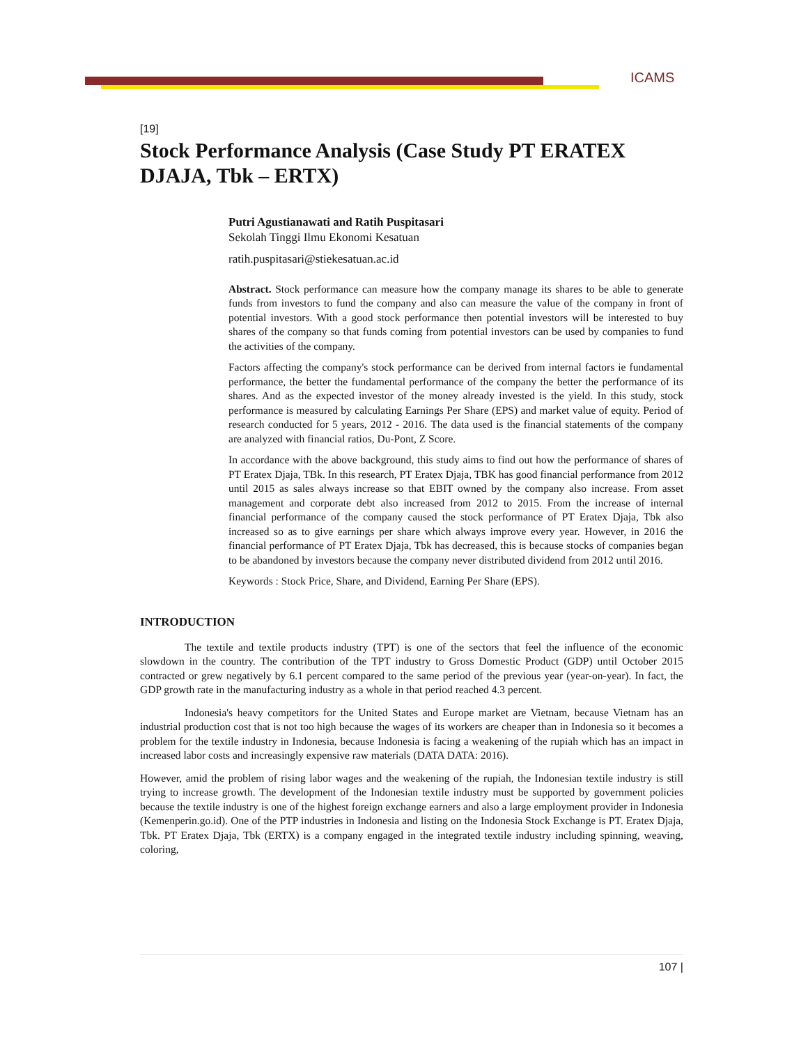ICAMS
[19]
Stock Performance Analysis (Case Study PT ERATEX DJAJA, Tbk – ERTX)
Putri Agustianawati and Ratih Puspitasari
Sekolah Tinggi Ilmu Ekonomi Kesatuan
ratih.puspitasari@stiekesatuan.ac.id
Abstract. Stock performance can measure how the company manage its shares to be able to generate funds from investors to fund the company and also can measure the value of the company in front of potential investors. With a good stock performance then potential investors will be interested to buy shares of the company so that funds coming from potential investors can be used by companies to fund the activities of the company.
Factors affecting the company's stock performance can be derived from internal factors ie fundamental performance, the better the fundamental performance of the company the better the performance of its shares. And as the expected investor of the money already invested is the yield. In this study, stock performance is measured by calculating Earnings Per Share (EPS) and market value of equity. Period of research conducted for 5 years, 2012 - 2016. The data used is the financial statements of the company are analyzed with financial ratios, Du-Pont, Z Score.
In accordance with the above background, this study aims to find out how the performance of shares of PT Eratex Djaja, TBk. In this research, PT Eratex Djaja, TBK has good financial performance from 2012 until 2015 as sales always increase so that EBIT owned by the company also increase. From asset management and corporate debt also increased from 2012 to 2015. From the increase of internal financial performance of the company caused the stock performance of PT Eratex Djaja, Tbk also increased so as to give earnings per share which always improve every year. However, in 2016 the financial performance of PT Eratex Djaja, Tbk has decreased, this is because stocks of companies began to be abandoned by investors because the company never distributed dividend from 2012 until 2016.
Keywords : Stock Price, Share, and Dividend, Earning Per Share (EPS).
INTRODUCTION
The textile and textile products industry (TPT) is one of the sectors that feel the influence of the economic slowdown in the country. The contribution of the TPT industry to Gross Domestic Product (GDP) until October 2015 contracted or grew negatively by 6.1 percent compared to the same period of the previous year (year-on-year). In fact, the GDP growth rate in the manufacturing industry as a whole in that period reached 4.3 percent.
Indonesia's heavy competitors for the United States and Europe market are Vietnam, because Vietnam has an industrial production cost that is not too high because the wages of its workers are cheaper than in Indonesia so it becomes a problem for the textile industry in Indonesia, because Indonesia is facing a weakening of the rupiah which has an impact in increased labor costs and increasingly expensive raw materials (DATA DATA: 2016).
However, amid the problem of rising labor wages and the weakening of the rupiah, the Indonesian textile industry is still trying to increase growth. The development of the Indonesian textile industry must be supported by government policies because the textile industry is one of the highest foreign exchange earners and also a large employment provider in Indonesia (Kemenperin.go.id). One of the PTP industries in Indonesia and listing on the Indonesia Stock Exchange is PT. Eratex Djaja, Tbk. PT Eratex Djaja, Tbk (ERTX) is a company engaged in the integrated textile industry including spinning, weaving, coloring,
107 |